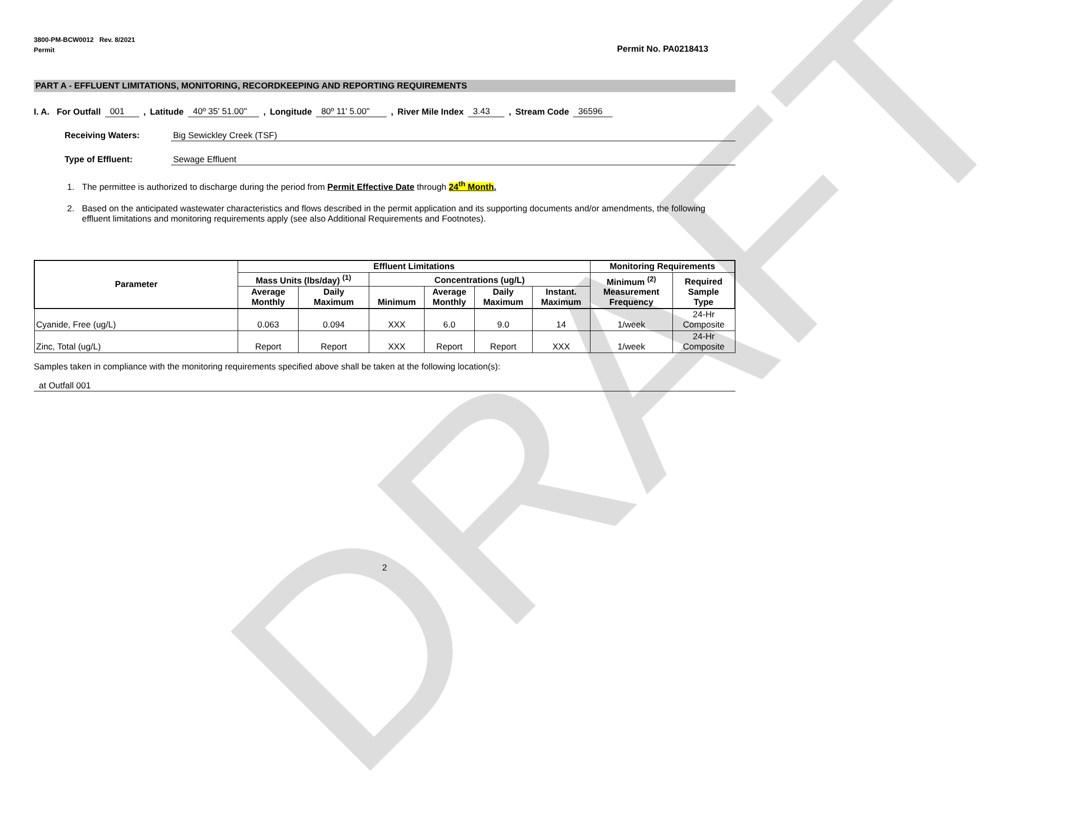DRAFT
3800-PM-BCW0012 Rev. 8/2021
Permit
Permit No. PA0218413
PART A - EFFLUENT LIMITATIONS, MONITORING, RECORDKEEPING AND REPORTING REQUIREMENTS
I. A. For Outfall 001 , Latitude 40º 35' 51.00" , Longitude 80º 11' 5.00" , River Mile Index 3.43 , Stream Code 36596
Receiving Waters: Big Sewickley Creek (TSF)
Type of Effluent: Sewage Effluent
1. The permittee is authorized to discharge during the period from Permit Effective Date through 24<sup>th</sup> Month.
2. Based on the anticipated wastewater characteristics and flows described in the permit application and its supporting documents and/or amendments, the following effluent limitations and monitoring requirements apply (see also Additional Requirements and Footnotes).
| Parameter | Effluent Limitations | | | | | | Monitoring Requirements | |
| --- | --- | --- | --- | --- | --- | --- | --- | --- |
| | Mass Units (lbs/day) <sup>(1)</sup> | | Concentrations (ug/L) | | | | Minimum <sup>(2)</sup> Measurement Frequency | Required Sample Type |
| | Average Monthly | Daily Maximum | Minimum | Average Monthly | Daily Maximum | Instant. Maximum | | |
| Cyanide, Free (ug/L) | 0.063 | 0.094 | XXX | 6.0 | 9.0 | 14 | 1/week | 24-Hr Composite |
| Zinc, Total (ug/L) | Report | Report | XXX | Report | Report | XXX | 1/week | 24-Hr Composite |
Samples taken in compliance with the monitoring requirements specified above shall be taken at the following location(s):
at Outfall 001
2